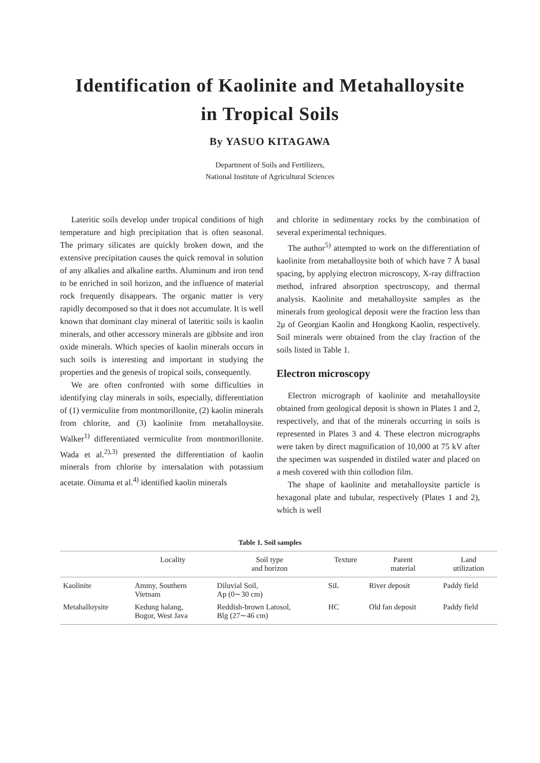Identification of Kaolinite and Metahalloysite
in Tropical Soils
By YASUO KITAGAWA
Department of Soils and Fertilizers,
National Institute of Agricultural Sciences
Lateritic soils develop under tropical conditions of high temperature and high precipitation that is often seasonal. The primary silicates are quickly broken down, and the extensive precipitation causes the quick removal in solution of any alkalies and alkaline earths. Aluminum and iron tend to be enriched in soil horizon, and the influence of material rock frequently disappears. The organic matter is very rapidly decomposed so that it does not accumulate. It is well known that dominant clay mineral of lateritic soils is kaolin minerals, and other accessory minerals are gibbsite and iron oxide minerals. Which species of kaolin minerals occurs in such soils is interesting and important in studying the properties and the genesis of tropical soils, consequently.
We are often confronted with some difficulties in identifying clay minerals in soils, especially, differentiation of (1) vermiculite from montmorillonite, (2) kaolin minerals from chlorite, and (3) kaolinite from metahalloysite. Walker<sup>1)</sup> differentiated vermiculite from montmorillonite. Wada et al.<sup>2),3)</sup> presented the differentiation of kaolin minerals from chlorite by intersalation with potassium acetate. Oinuma et al.<sup>4)</sup> identified kaolin minerals
and chlorite in sedimentary rocks by the combination of several experimental techniques.
The author<sup>5)</sup> attempted to work on the differentiation of kaolinite from metahalloysite both of which have 7 Å basal spacing, by applying electron microscopy, X-ray diffraction method, infrared absorption spectroscopy, and thermal analysis. Kaolinite and metahalloysite samples as the minerals from geological deposit were the fraction less than 2μ of Georgian Kaolin and Hongkong Kaolin, respectively. Soil minerals were obtained from the clay fraction of the soils listed in Table 1.
Electron microscopy
Electron micrograph of kaolinite and metahalloysite obtained from geological deposit is shown in Plates 1 and 2, respectively, and that of the minerals occurring in soils is represented in Plates 3 and 4. These electron micrographs were taken by direct magnification of 10,000 at 75 kV after the specimen was suspended in distiled water and placed on a mesh covered with thin collodion film.
The shape of kaolinite and metahalloysite particle is hexagonal plate and tubular, respectively (Plates 1 and 2), which is well
Table 1. Soil samples
| | Locality | Soil type and horizon | Texture | Parent material | Land utilization |
| --- | --- | --- | --- | --- | --- |
| Kaolinite | Ammy, Southern Vietnam | Diluvial Soil, Ap (0∼30 cm) | SiL | River deposit | Paddy field |
| Metahalloysite | Kedung halang, Bogor, West Java | Reddish-brown Latosol, Blg (27∼46 cm) | HC | Old fan deposit | Paddy field |